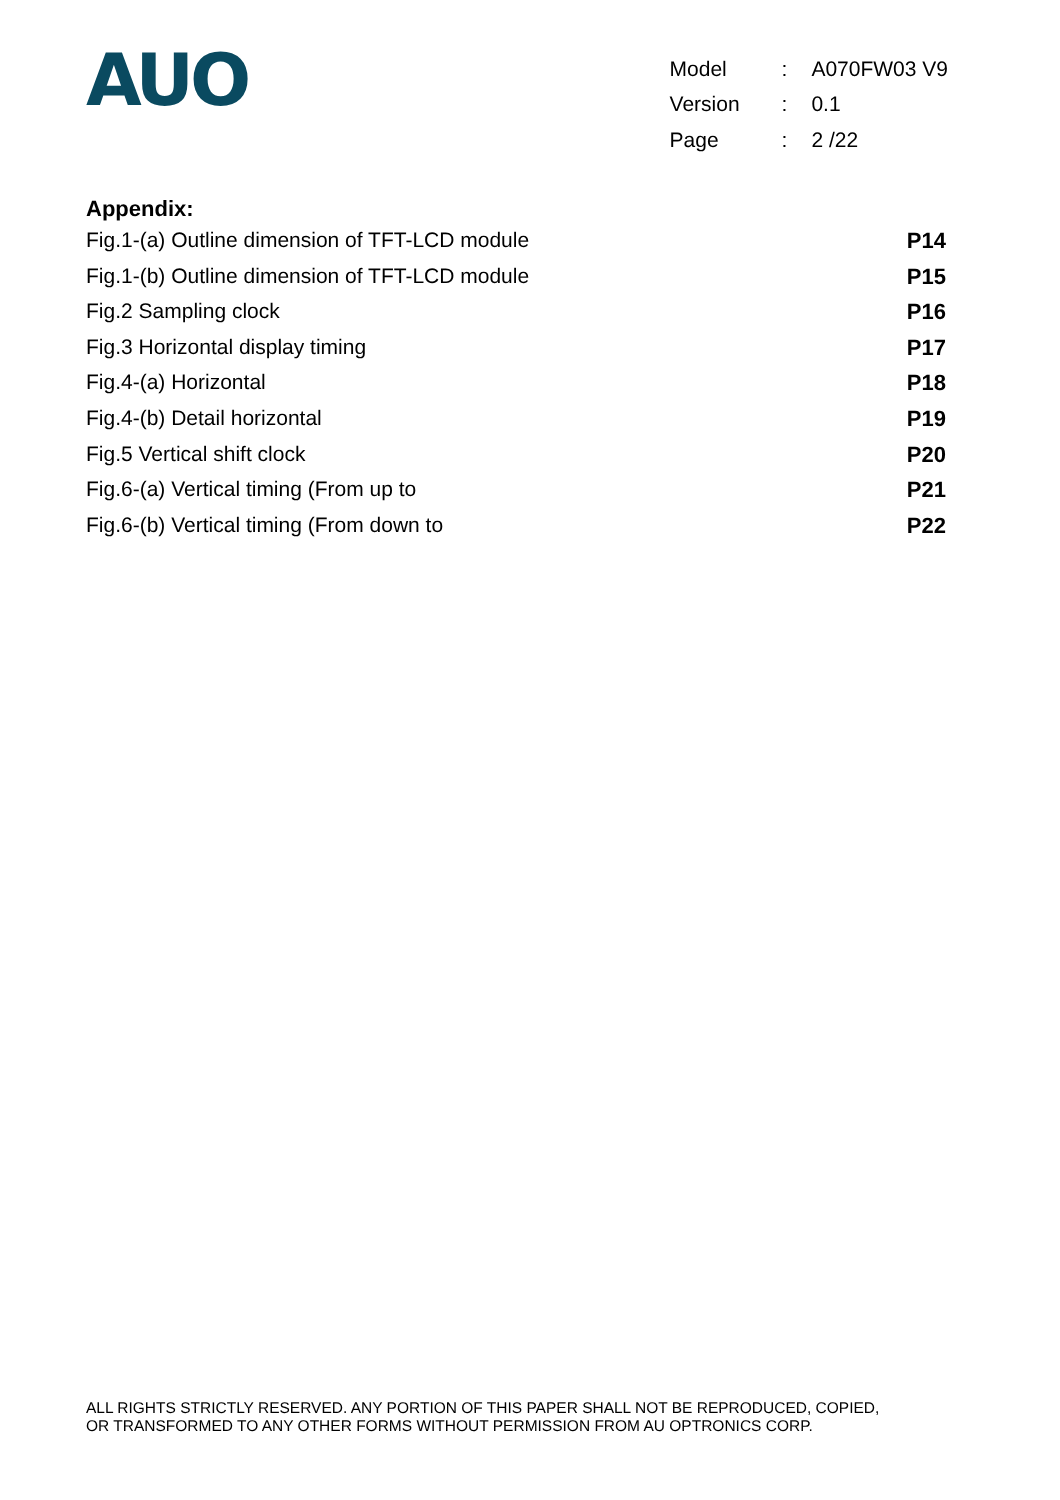AUO
| Model | : | A070FW03 V9 |
| Version | : | 0.1 |
| Page | : | 2 /22 |
Appendix:
Fig.1-(a) Outline dimension of TFT-LCD module P14
Fig.1-(b) Outline dimension of TFT-LCD module P15
Fig.2 Sampling clock P16
Fig.3 Horizontal display timing P17
Fig.4-(a) Horizontal P18
Fig.4-(b) Detail horizontal P19
Fig.5 Vertical shift clock P20
Fig.6-(a) Vertical timing (From up to P21
Fig.6-(b) Vertical timing (From down to P22
ALL RIGHTS STRICTLY RESERVED. ANY PORTION OF THIS PAPER SHALL NOT BE REPRODUCED, COPIED,
OR TRANSFORMED TO ANY OTHER FORMS WITHOUT PERMISSION FROM AU OPTRONICS CORP.